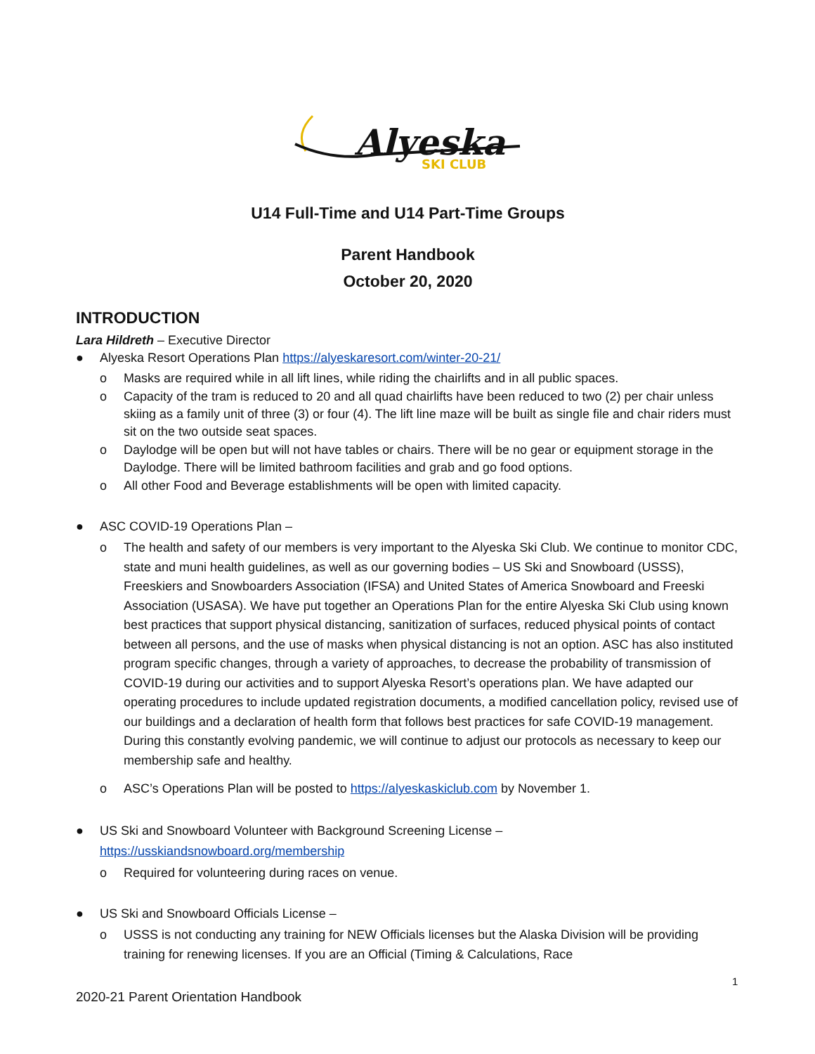Alyeska
SKI CLUB
U14 Full-Time and U14 Part-Time Groups
Parent Handbook
October 20, 2020
INTRODUCTION
Lara Hildreth – Executive Director
● Alyeska Resort Operations Plan https://alyeskaresort.com/winter-20-21/
o Masks are required while in all lift lines, while riding the chairlifts and in all public spaces.
o Capacity of the tram is reduced to 20 and all quad chairlifts have been reduced to two (2) per chair unless skiing as a family unit of three (3) or four (4). The lift line maze will be built as single file and chair riders must sit on the two outside seat spaces.
o Daylodge will be open but will not have tables or chairs. There will be no gear or equipment storage in the Daylodge. There will be limited bathroom facilities and grab and go food options.
o All other Food and Beverage establishments will be open with limited capacity.
● ASC COVID-19 Operations Plan –
o The health and safety of our members is very important to the Alyeska Ski Club. We continue to monitor CDC, state and muni health guidelines, as well as our governing bodies – US Ski and Snowboard (USSS), Freeskiers and Snowboarders Association (IFSA) and United States of America Snowboard and Freeski Association (USASA). We have put together an Operations Plan for the entire Alyeska Ski Club using known best practices that support physical distancing, sanitization of surfaces, reduced physical points of contact between all persons, and the use of masks when physical distancing is not an option. ASC has also instituted program specific changes, through a variety of approaches, to decrease the probability of transmission of COVID-19 during our activities and to support Alyeska Resort’s operations plan. We have adapted our operating procedures to include updated registration documents, a modified cancellation policy, revised use of our buildings and a declaration of health form that follows best practices for safe COVID-19 management. During this constantly evolving pandemic, we will continue to adjust our protocols as necessary to keep our membership safe and healthy.
o ASC’s Operations Plan will be posted to https://alyeskaskiclub.com by November 1.
● US Ski and Snowboard Volunteer with Background Screening License –
https://usskiandsnowboard.org/membership
o Required for volunteering during races on venue.
● US Ski and Snowboard Officials License –
o USSS is not conducting any training for NEW Officials licenses but the Alaska Division will be providing training for renewing licenses. If you are an Official (Timing & Calculations, Race
1
2020-21 Parent Orientation Handbook